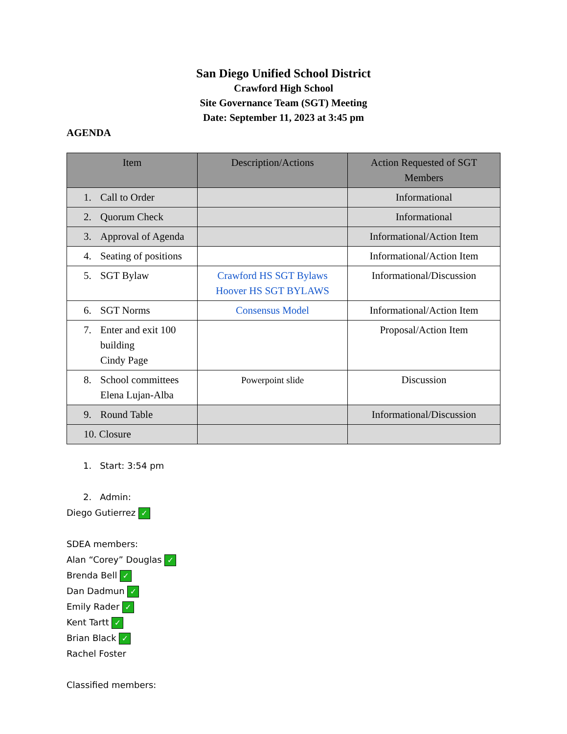San Diego Unified School District
Crawford High School
Site Governance Team (SGT) Meeting
Date: September 11, 2023 at 3:45 pm
AGENDA
| Item | Description/Actions | Action Requested of SGT Members |
| --- | --- | --- |
| 1. Call to Order | | Informational |
| 2. Quorum Check | | Informational |
| 3. Approval of Agenda | | Informational/Action Item |
| 4. Seating of positions | | Informational/Action Item |
| 5. SGT Bylaw | Crawford HS SGT Bylaws Hoover HS SGT BYLAWS | Informational/Discussion |
| 6. SGT Norms | Consensus Model | Informational/Action Item |
| 7. Enter and exit 100 building Cindy Page | | Proposal/Action Item |
| 8. School committees Elena Lujan-Alba | Powerpoint slide | Discussion |
| 9. Round Table | | Informational/Discussion |
| 10. Closure | | |
1. Start: 3:54 pm
2. Admin:
Diego Gutierrez ✓
SDEA members:
Alan “Corey” Douglas ✓
Brenda Bell ✓
Dan Dadmun ✓
Emily Rader ✓
Kent Tartt ✓
Brian Black ✓
Rachel Foster
Classified members: